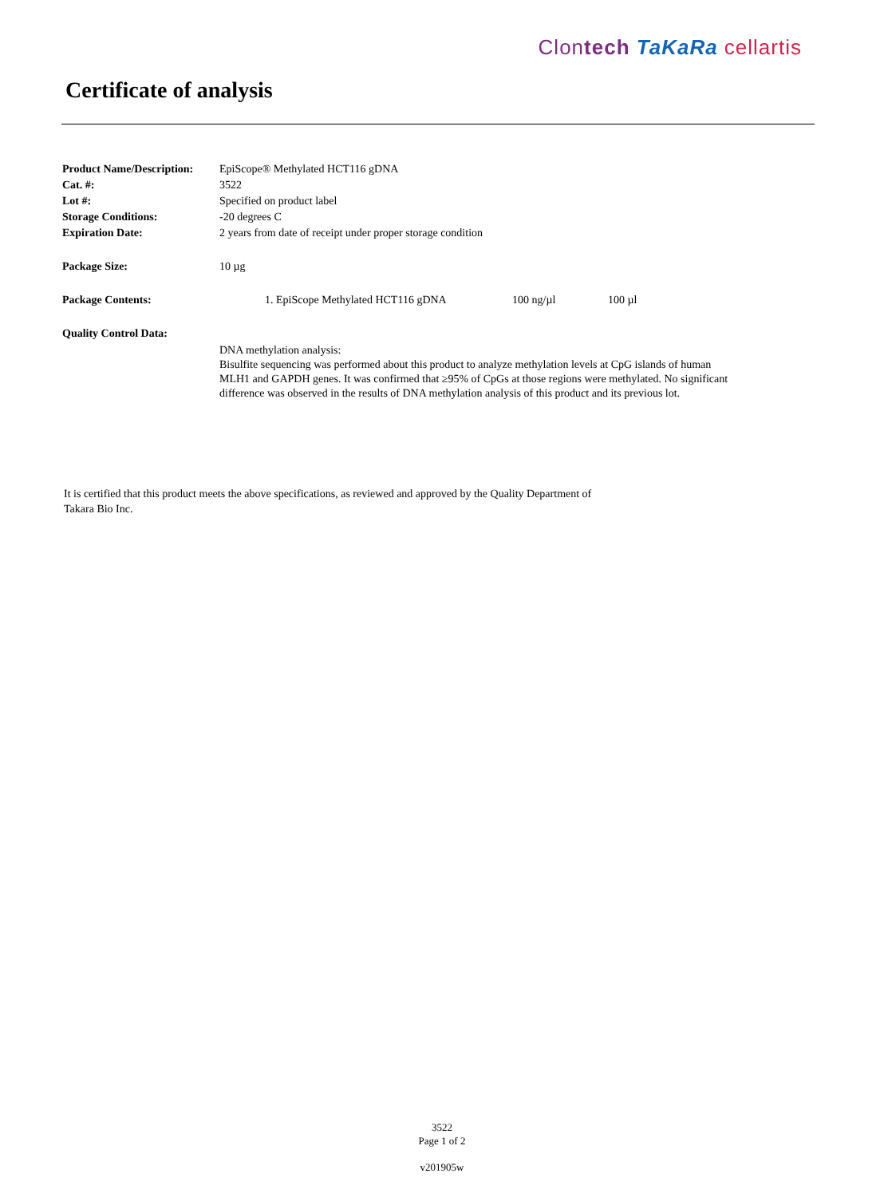Clontech TaKaRa cellartis
Certificate of analysis
| Product Name/Description: | EpiScope® Methylated HCT116 gDNA | | |
| Cat. #: | 3522 | | |
| Lot #: | Specified on product label | | |
| Storage Conditions: | -20 degrees C | | |
| Expiration Date: | 2 years from date of receipt under proper storage condition | | |
| Package Size: | 10 µg | | |
| Package Contents: | 1. EpiScope Methylated HCT116 gDNA | 100 ng/µl | 100 µl |
| Quality Control Data: | | | |
| | DNA methylation analysis: Bisulfite sequencing was performed about this product to analyze methylation levels at CpG islands of human MLH1 and GAPDH genes. It was confirmed that ≥95% of CpGs at those regions were methylated. No significant difference was observed in the results of DNA methylation analysis of this product and its previous lot. | | |
It is certified that this product meets the above specifications, as reviewed and approved by the Quality Department of Takara Bio Inc.
3522
Page 1 of 2
v201905w